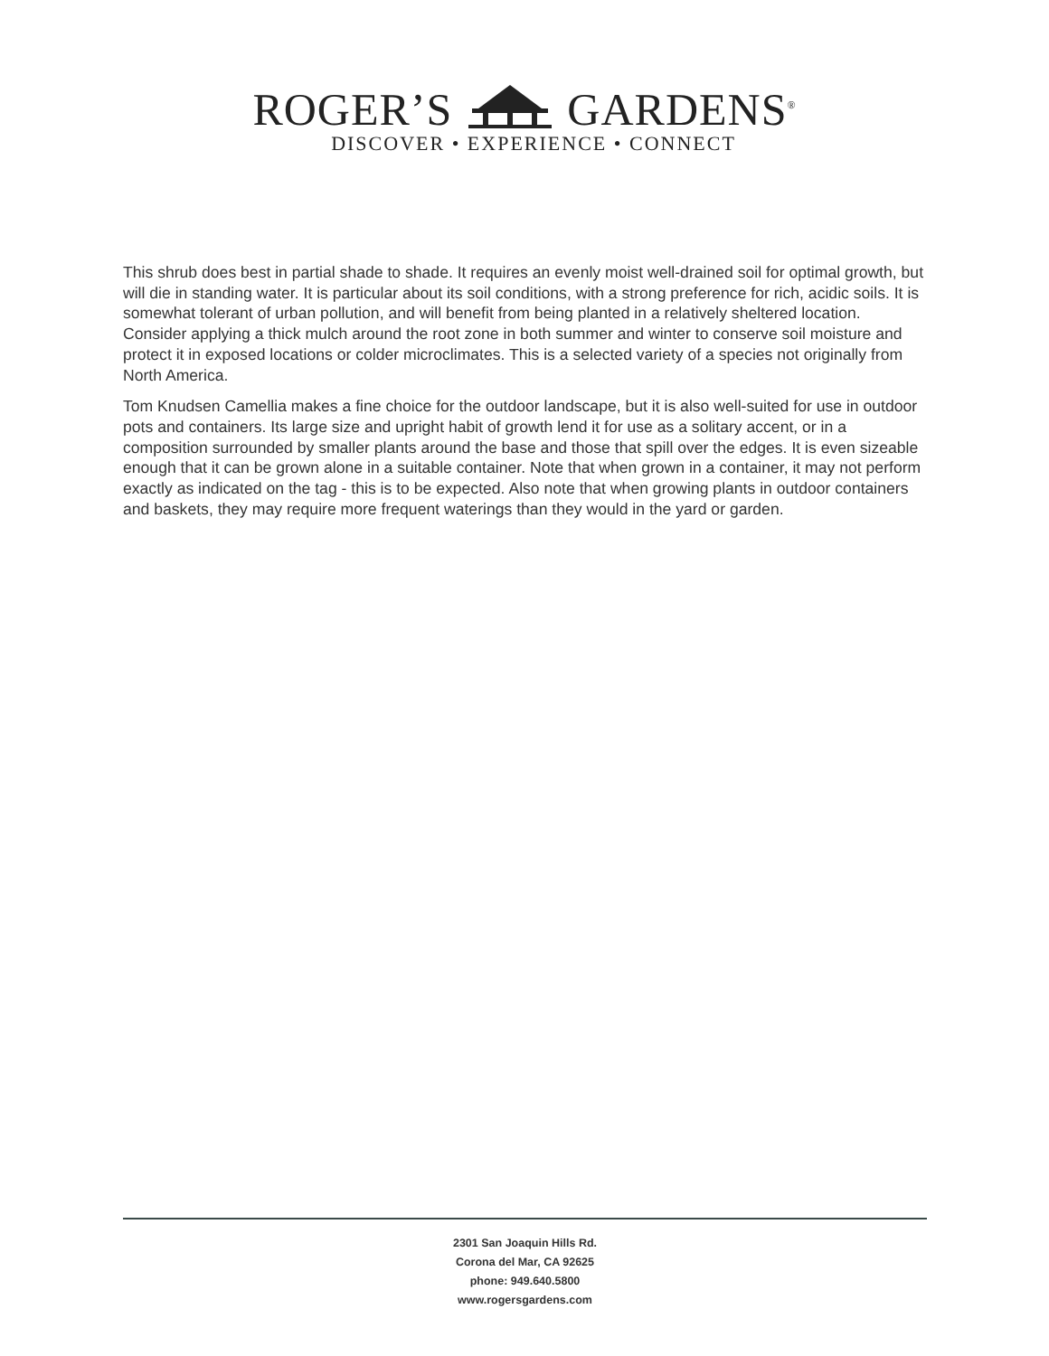ROGER’S GARDENS<sup>®</sup>
DISCOVER • EXPERIENCE • CONNECT
This shrub does best in partial shade to shade. It requires an evenly moist well-drained soil for optimal growth, but will die in standing water. It is particular about its soil conditions, with a strong preference for rich, acidic soils. It is somewhat tolerant of urban pollution, and will benefit from being planted in a relatively sheltered location. Consider applying a thick mulch around the root zone in both summer and winter to conserve soil moisture and protect it in exposed locations or colder microclimates. This is a selected variety of a species not originally from North America.
Tom Knudsen Camellia makes a fine choice for the outdoor landscape, but it is also well-suited for use in outdoor pots and containers. Its large size and upright habit of growth lend it for use as a solitary accent, or in a composition surrounded by smaller plants around the base and those that spill over the edges. It is even sizeable enough that it can be grown alone in a suitable container. Note that when grown in a container, it may not perform exactly as indicated on the tag - this is to be expected. Also note that when growing plants in outdoor containers and baskets, they may require more frequent waterings than they would in the yard or garden.
2301 San Joaquin Hills Rd.
Corona del Mar, CA 92625
phone: 949.640.5800
www.rogersgardens.com